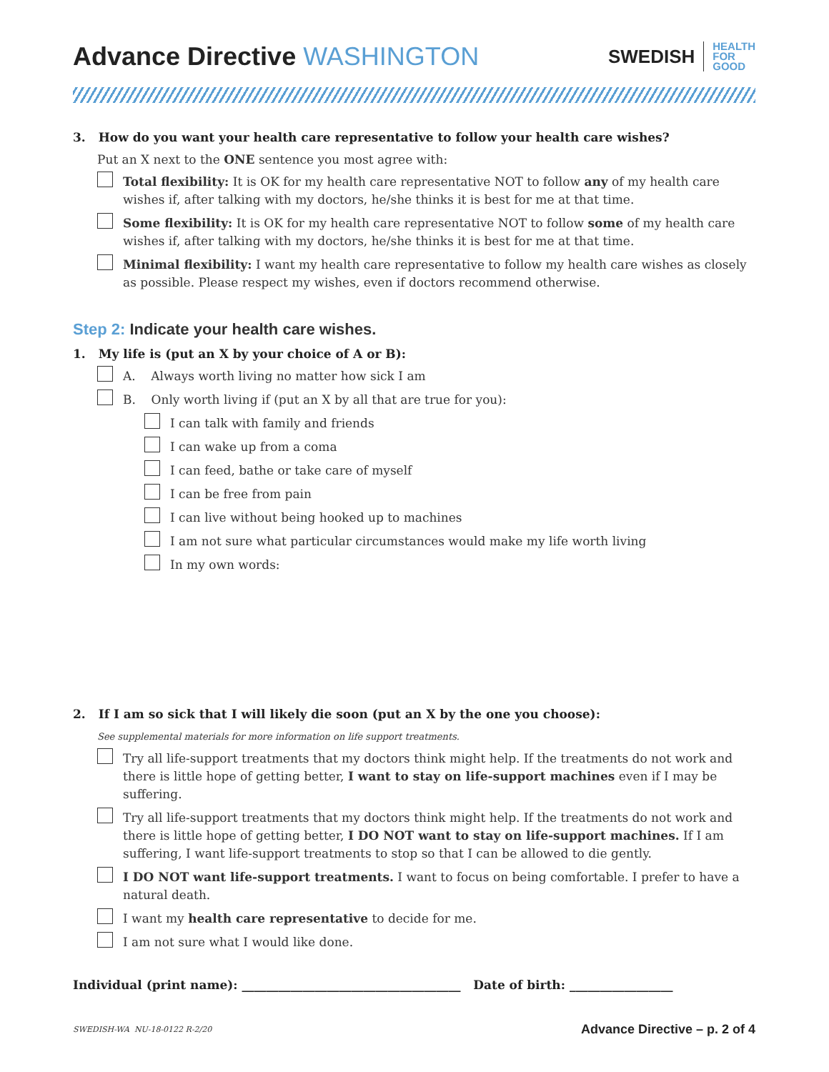Advance Directive WASHINGTON
SWEDISH
HEALTH
FOR
GOOD
3. How do you want your health care representative to follow your health care wishes?
Put an X next to the ONE sentence you most agree with:
Total flexibility: It is OK for my health care representative NOT to follow any of my health care wishes if, after talking with my doctors, he/she thinks it is best for me at that time.
Some flexibility: It is OK for my health care representative NOT to follow some of my health care wishes if, after talking with my doctors, he/she thinks it is best for me at that time.
Minimal flexibility: I want my health care representative to follow my health care wishes as closely as possible. Please respect my wishes, even if doctors recommend otherwise.
Step 2: Indicate your health care wishes.
1. My life is (put an X by your choice of A or B):
A. Always worth living no matter how sick I am
B. Only worth living if (put an X by all that are true for you):
I can talk with family and friends
I can wake up from a coma
I can feed, bathe or take care of myself
I can be free from pain
I can live without being hooked up to machines
I am not sure what particular circumstances would make my life worth living
In my own words:
2. If I am so sick that I will likely die soon (put an X by the one you choose):
See supplemental materials for more information on life support treatments.
Try all life-support treatments that my doctors think might help. If the treatments do not work and there is little hope of getting better, I want to stay on life-support machines even if I may be suffering.
Try all life-support treatments that my doctors think might help. If the treatments do not work and there is little hope of getting better, I DO NOT want to stay on life-support machines. If I am suffering, I want life-support treatments to stop so that I can be allowed to die gently.
I DO NOT want life-support treatments. I want to focus on being comfortable. I prefer to have a natural death.
I want my health care representative to decide for me.
I am not sure what I would like done.
Individual (print name): ____________________________________ Date of birth: _________________
SWEDISH-WA NU-18-0122 R-2/20 Advance Directive – p. 2 of 4